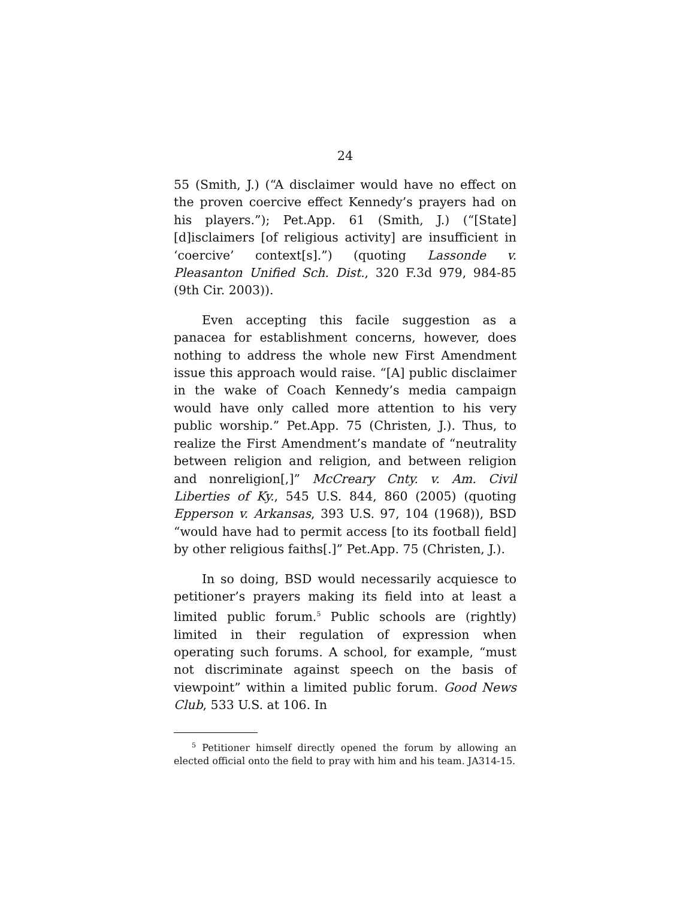24
55 (Smith, J.) (“A disclaimer would have no effect on the proven coercive effect Kennedy’s prayers had on his players.”); Pet.App. 61 (Smith, J.) (“[State] [d]isclaimers [of religious activity] are insufficient in ‘coercive’ context[s].”) (quoting Lassonde v. Pleasanton Unified Sch. Dist., 320 F.3d 979, 984-85 (9th Cir. 2003)).
Even accepting this facile suggestion as a panacea for establishment concerns, however, does nothing to address the whole new First Amendment issue this approach would raise. “[A] public disclaimer in the wake of Coach Kennedy’s media campaign would have only called more attention to his very public worship.” Pet.App. 75 (Christen, J.). Thus, to realize the First Amendment’s mandate of “neutrality between religion and religion, and between religion and nonreligion[,]” McCreary Cnty. v. Am. Civil Liberties of Ky., 545 U.S. 844, 860 (2005) (quoting Epperson v. Arkansas, 393 U.S. 97, 104 (1968)), BSD “would have had to permit access [to its football field] by other religious faiths[.]” Pet.App. 75 (Christen, J.).
In so doing, BSD would necessarily acquiesce to petitioner’s prayers making its field into at least a limited public forum.<sup>5</sup> Public schools are (rightly) limited in their regulation of expression when operating such forums. A school, for example, “must not discriminate against speech on the basis of viewpoint” within a limited public forum. Good News Club, 533 U.S. at 106. In
<sup>5</sup> Petitioner himself directly opened the forum by allowing an elected official onto the field to pray with him and his team. JA314-15.